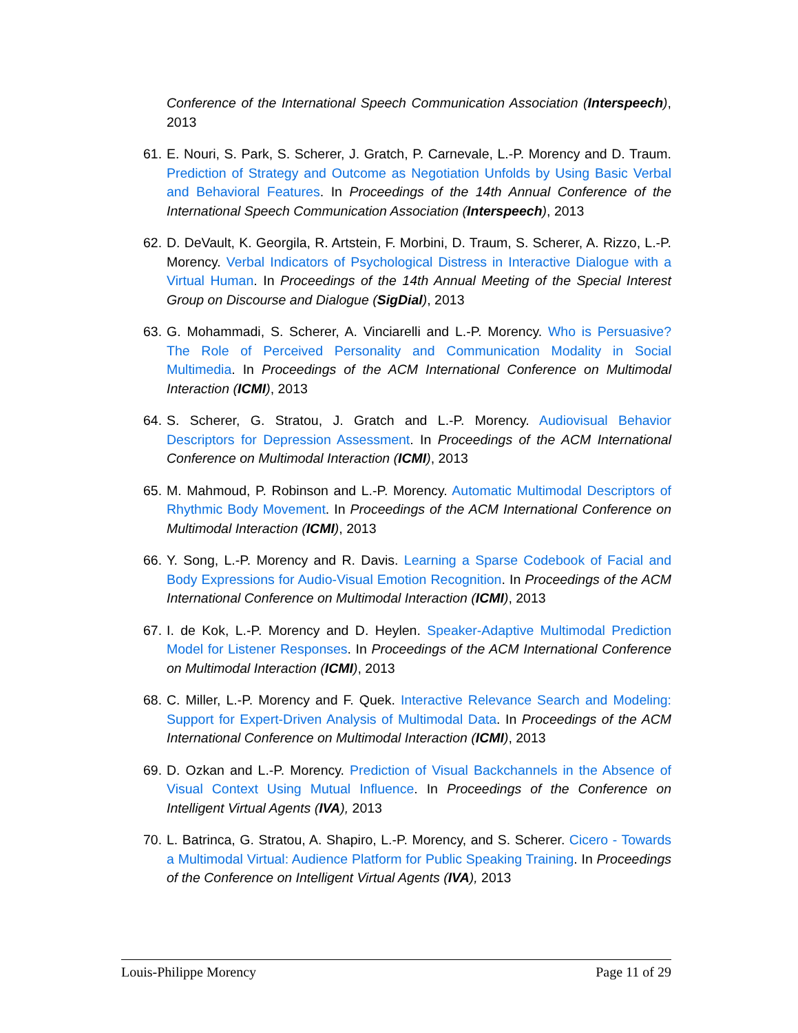Conference of the International Speech Communication Association (Interspeech), 2013
61.
E. Nouri, S. Park, S. Scherer, J. Gratch, P. Carnevale, L.-P. Morency and D. Traum. Prediction of Strategy and Outcome as Negotiation Unfolds by Using Basic Verbal and Behavioral Features. In Proceedings of the 14th Annual Conference of the International Speech Communication Association (Interspeech), 2013
62.
D. DeVault, K. Georgila, R. Artstein, F. Morbini, D. Traum, S. Scherer, A. Rizzo, L.-P. Morency. Verbal Indicators of Psychological Distress in Interactive Dialogue with a Virtual Human. In Proceedings of the 14th Annual Meeting of the Special Interest Group on Discourse and Dialogue (SigDial), 2013
63.
G. Mohammadi, S. Scherer, A. Vinciarelli and L.-P. Morency. Who is Persuasive? The Role of Perceived Personality and Communication Modality in Social Multimedia. In Proceedings of the ACM International Conference on Multimodal Interaction (ICMI), 2013
64.
S. Scherer, G. Stratou, J. Gratch and L.-P. Morency. Audiovisual Behavior Descriptors for Depression Assessment. In Proceedings of the ACM International Conference on Multimodal Interaction (ICMI), 2013
65.
M. Mahmoud, P. Robinson and L.-P. Morency. Automatic Multimodal Descriptors of Rhythmic Body Movement. In Proceedings of the ACM International Conference on Multimodal Interaction (ICMI), 2013
66.
Y. Song, L.-P. Morency and R. Davis. Learning a Sparse Codebook of Facial and Body Expressions for Audio-Visual Emotion Recognition. In Proceedings of the ACM International Conference on Multimodal Interaction (ICMI), 2013
67.
I. de Kok, L.-P. Morency and D. Heylen. Speaker-Adaptive Multimodal Prediction Model for Listener Responses. In Proceedings of the ACM International Conference on Multimodal Interaction (ICMI), 2013
68.
C. Miller, L.-P. Morency and F. Quek. Interactive Relevance Search and Modeling: Support for Expert-Driven Analysis of Multimodal Data. In Proceedings of the ACM International Conference on Multimodal Interaction (ICMI), 2013
69.
D. Ozkan and L.-P. Morency. Prediction of Visual Backchannels in the Absence of Visual Context Using Mutual Influence. In Proceedings of the Conference on Intelligent Virtual Agents (IVA), 2013
70.
L. Batrinca, G. Stratou, A. Shapiro, L.-P. Morency, and S. Scherer. Cicero - Towards a Multimodal Virtual: Audience Platform for Public Speaking Training. In Proceedings of the Conference on Intelligent Virtual Agents (IVA), 2013
Louis-Philippe Morency Page 11 of 29